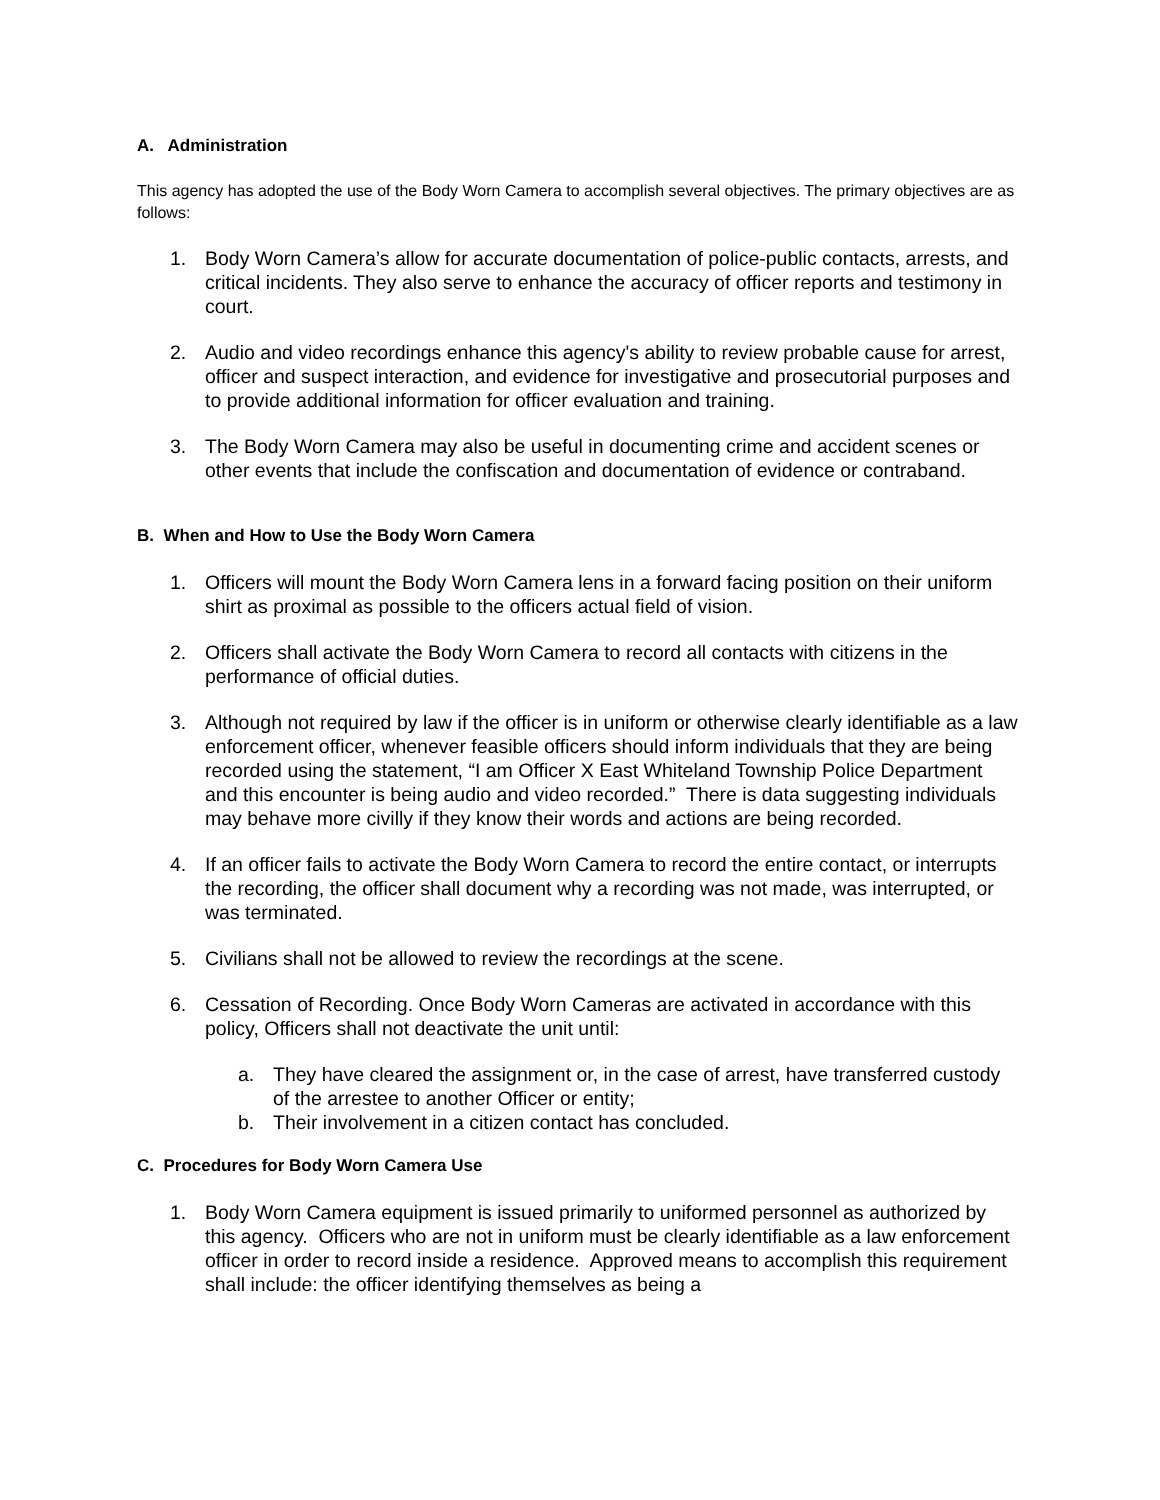A. Administration
This agency has adopted the use of the Body Worn Camera to accomplish several objectives. The primary objectives are as follows:
1. Body Worn Camera’s allow for accurate documentation of police-public contacts, arrests, and critical incidents. They also serve to enhance the accuracy of officer reports and testimony in court.
2. Audio and video recordings enhance this agency's ability to review probable cause for arrest, officer and suspect interaction, and evidence for investigative and prosecutorial purposes and to provide additional information for officer evaluation and training.
3. The Body Worn Camera may also be useful in documenting crime and accident scenes or other events that include the confiscation and documentation of evidence or contraband.
B. When and How to Use the Body Worn Camera
1. Officers will mount the Body Worn Camera lens in a forward facing position on their uniform shirt as proximal as possible to the officers actual field of vision.
2. Officers shall activate the Body Worn Camera to record all contacts with citizens in the performance of official duties.
3. Although not required by law if the officer is in uniform or otherwise clearly identifiable as a law enforcement officer, whenever feasible officers should inform individuals that they are being recorded using the statement, “I am Officer X East Whiteland Township Police Department and this encounter is being audio and video recorded.” There is data suggesting individuals may behave more civilly if they know their words and actions are being recorded.
4. If an officer fails to activate the Body Worn Camera to record the entire contact, or interrupts the recording, the officer shall document why a recording was not made, was interrupted, or was terminated.
5. Civilians shall not be allowed to review the recordings at the scene.
6. Cessation of Recording. Once Body Worn Cameras are activated in accordance with this policy, Officers shall not deactivate the unit until:
a. They have cleared the assignment or, in the case of arrest, have transferred custody of the arrestee to another Officer or entity;
b. Their involvement in a citizen contact has concluded.
C. Procedures for Body Worn Camera Use
1. Body Worn Camera equipment is issued primarily to uniformed personnel as authorized by this agency. Officers who are not in uniform must be clearly identifiable as a law enforcement officer in order to record inside a residence. Approved means to accomplish this requirement shall include: the officer identifying themselves as being a